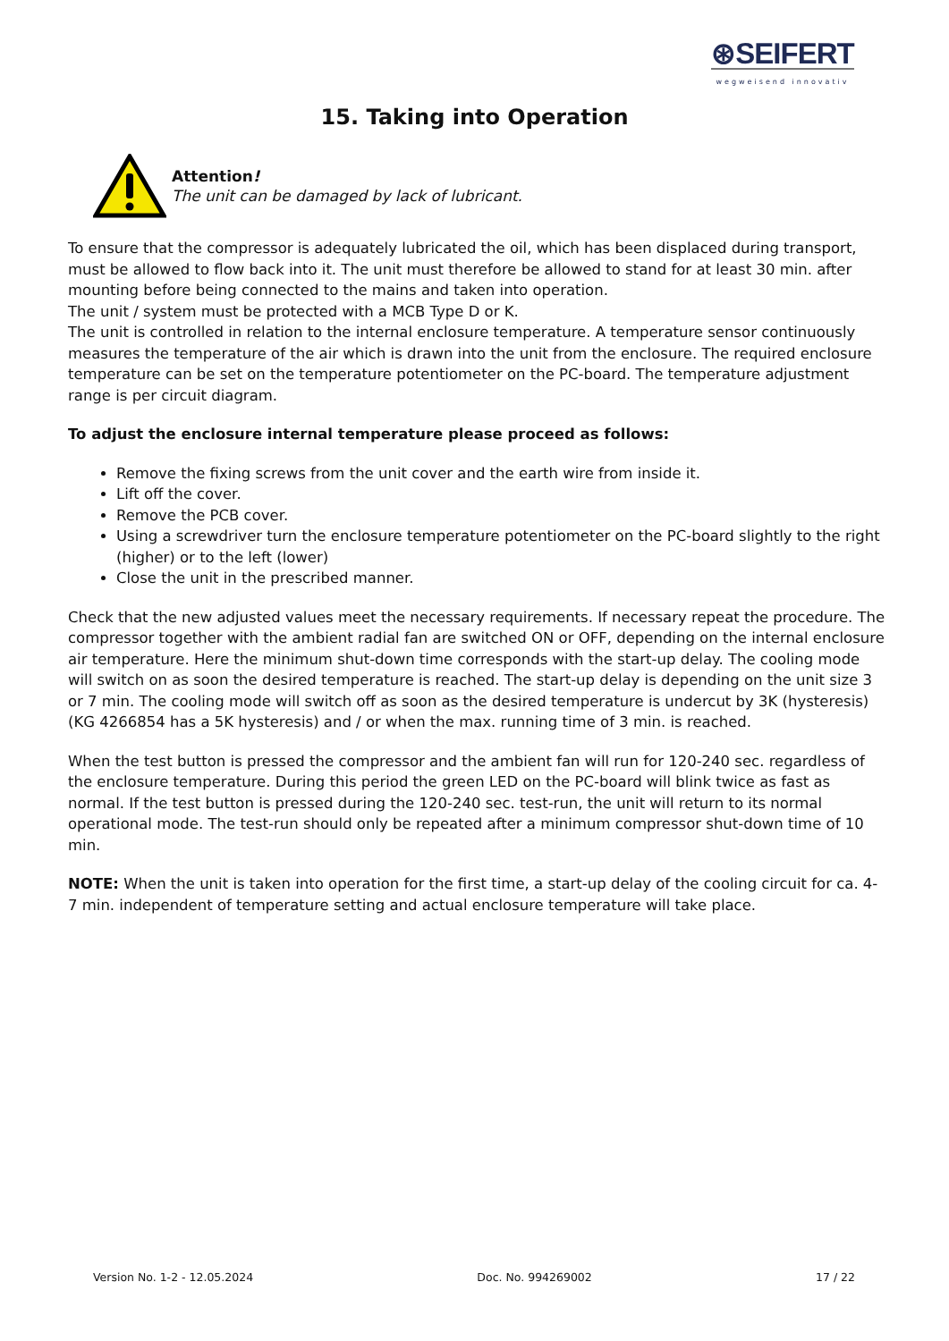⊛SEIFERT
wegweisend innovativ
15. Taking into Operation
Attention!
The unit can be damaged by lack of lubricant.
To ensure that the compressor is adequately lubricated the oil, which has been displaced during transport, must be allowed to flow back into it. The unit must therefore be allowed to stand for at least 30 min. after mounting before being connected to the mains and taken into operation.
The unit / system must be protected with a MCB Type D or K.
The unit is controlled in relation to the internal enclosure temperature. A temperature sensor continuously measures the temperature of the air which is drawn into the unit from the enclosure. The required enclosure temperature can be set on the temperature potentiometer on the PC-board. The temperature adjustment range is per circuit diagram.
To adjust the enclosure internal temperature please proceed as follows:
Remove the fixing screws from the unit cover and the earth wire from inside it.
Lift off the cover.
Remove the PCB cover.
Using a screwdriver turn the enclosure temperature potentiometer on the PC-board slightly to the right (higher) or to the left (lower)
Close the unit in the prescribed manner.
Check that the new adjusted values meet the necessary requirements. If necessary repeat the procedure. The compressor together with the ambient radial fan are switched ON or OFF, depending on the internal enclosure air temperature. Here the minimum shut-down time corresponds with the start-up delay. The cooling mode will switch on as soon the desired temperature is reached. The start-up delay is depending on the unit size 3 or 7 min. The cooling mode will switch off as soon as the desired temperature is undercut by 3K (hysteresis) (KG 4266854 has a 5K hysteresis) and / or when the max. running time of 3 min. is reached.
When the test button is pressed the compressor and the ambient fan will run for 120-240 sec. regardless of the enclosure temperature. During this period the green LED on the PC-board will blink twice as fast as normal. If the test button is pressed during the 120-240 sec. test-run, the unit will return to its normal operational mode. The test-run should only be repeated after a minimum compressor shut-down time of 10 min.
NOTE: When the unit is taken into operation for the first time, a start-up delay of the cooling circuit for ca. 4-7 min. independent of temperature setting and actual enclosure temperature will take place.
Version No. 1-2 - 12.05.2024 Doc. No. 994269002 17 / 22